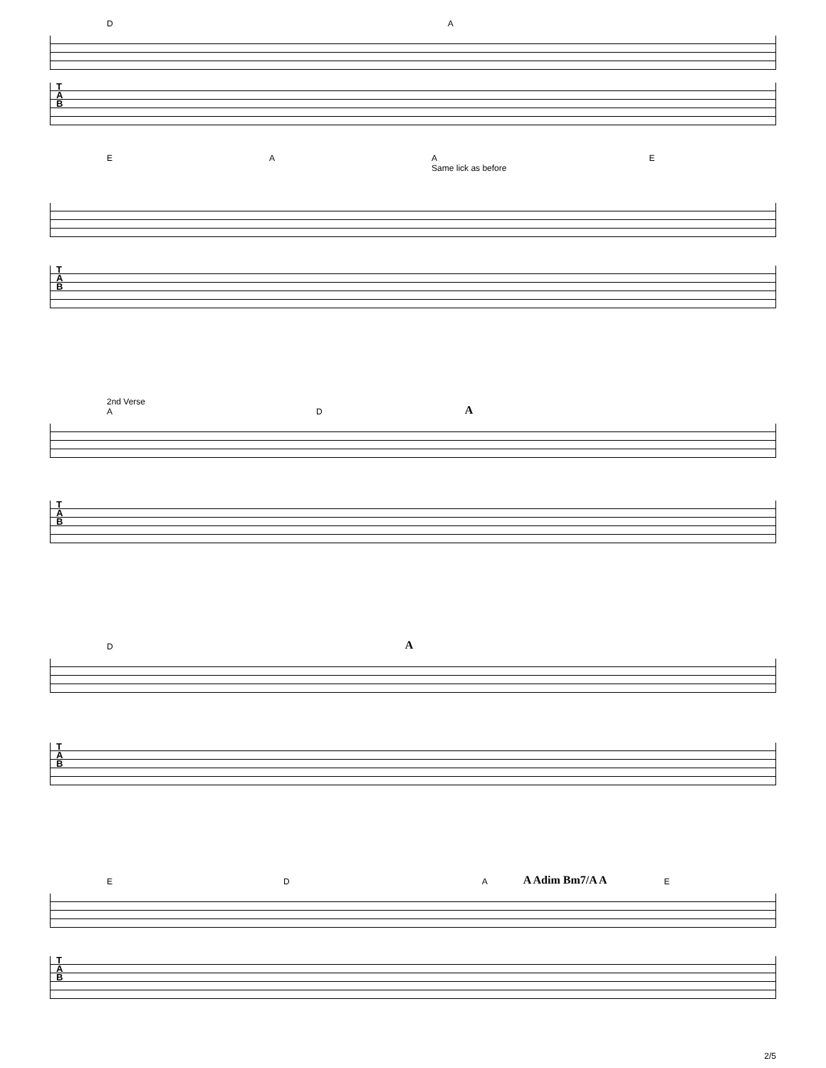D A
T
A
B
E A A
Same lick as before E
T
A
B
2nd Verse
A D A
T
A
B
D A
T
A
B
E D A A Adim Bm7/A A E
T
A
B
2/5